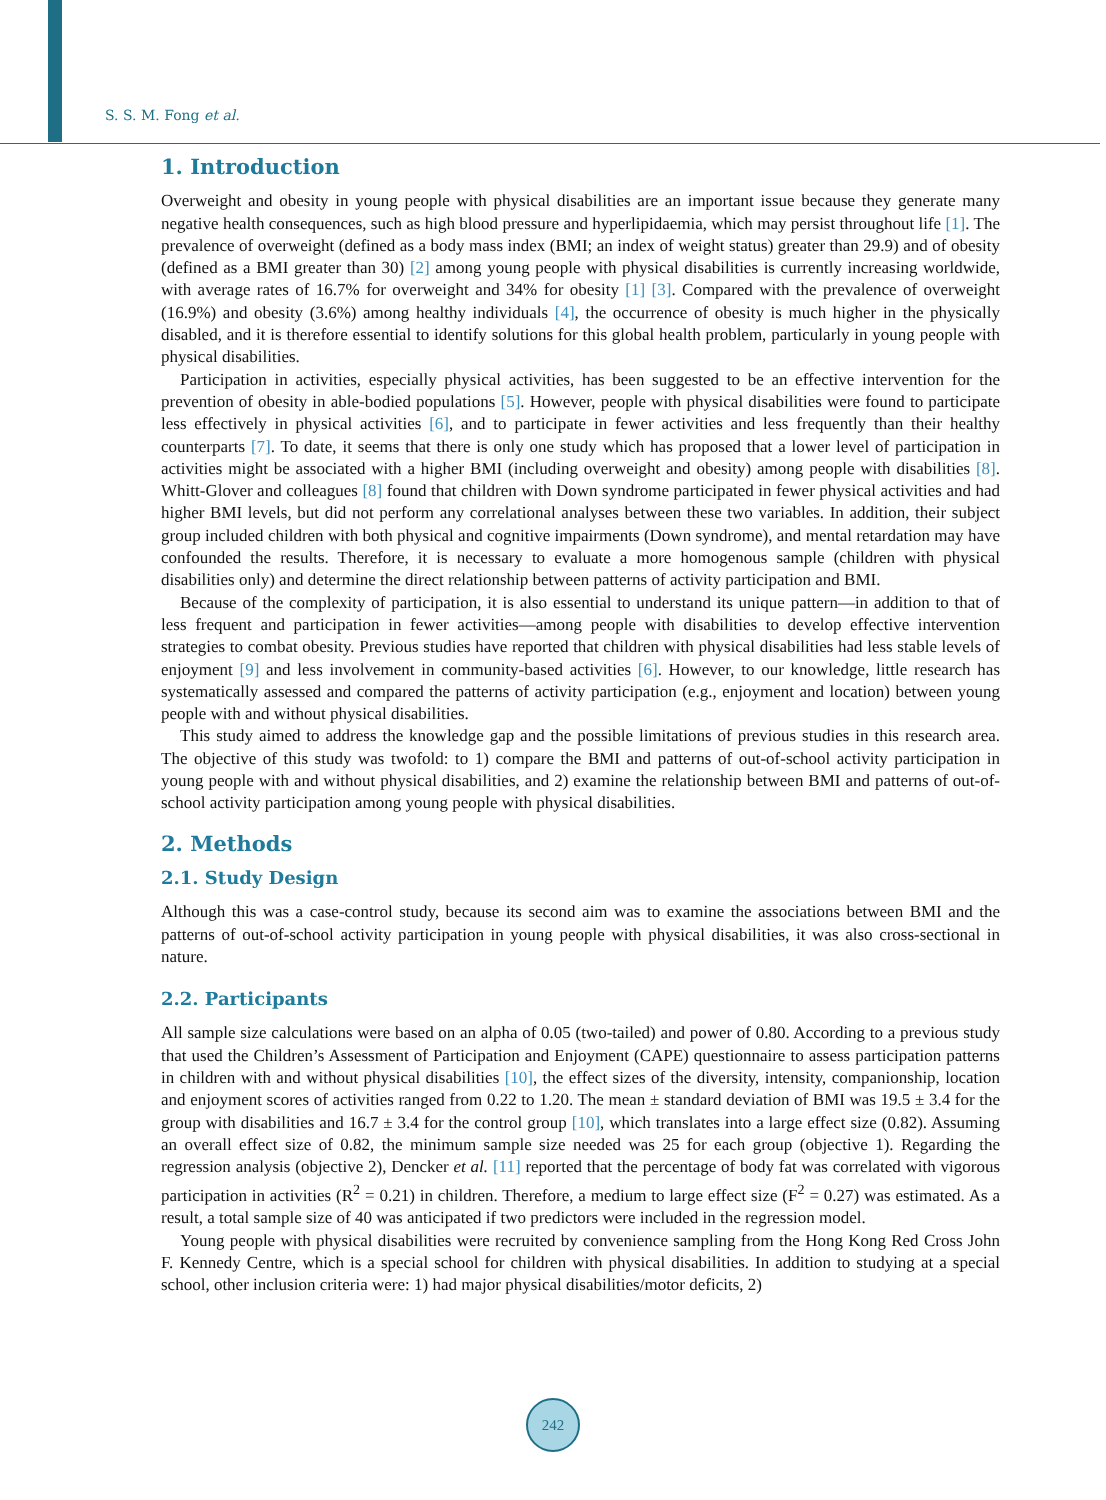S. S. M. Fong et al.
1. Introduction
Overweight and obesity in young people with physical disabilities are an important issue because they generate many negative health consequences, such as high blood pressure and hyperlipidaemia, which may persist throughout life [1]. The prevalence of overweight (defined as a body mass index (BMI; an index of weight status) greater than 29.9) and of obesity (defined as a BMI greater than 30) [2] among young people with physical disabilities is currently increasing worldwide, with average rates of 16.7% for overweight and 34% for obesity [1] [3]. Compared with the prevalence of overweight (16.9%) and obesity (3.6%) among healthy individuals [4], the occurrence of obesity is much higher in the physically disabled, and it is therefore essential to identify solutions for this global health problem, particularly in young people with physical disabilities.
Participation in activities, especially physical activities, has been suggested to be an effective intervention for the prevention of obesity in able-bodied populations [5]. However, people with physical disabilities were found to participate less effectively in physical activities [6], and to participate in fewer activities and less frequently than their healthy counterparts [7]. To date, it seems that there is only one study which has proposed that a lower level of participation in activities might be associated with a higher BMI (including overweight and obesity) among people with disabilities [8]. Whitt-Glover and colleagues [8] found that children with Down syndrome participated in fewer physical activities and had higher BMI levels, but did not perform any correlational analyses between these two variables. In addition, their subject group included children with both physical and cognitive impairments (Down syndrome), and mental retardation may have confounded the results. Therefore, it is necessary to evaluate a more homogenous sample (children with physical disabilities only) and determine the direct relationship between patterns of activity participation and BMI.
Because of the complexity of participation, it is also essential to understand its unique pattern—in addition to that of less frequent and participation in fewer activities—among people with disabilities to develop effective intervention strategies to combat obesity. Previous studies have reported that children with physical disabilities had less stable levels of enjoyment [9] and less involvement in community-based activities [6]. However, to our knowledge, little research has systematically assessed and compared the patterns of activity participation (e.g., enjoyment and location) between young people with and without physical disabilities.
This study aimed to address the knowledge gap and the possible limitations of previous studies in this research area. The objective of this study was twofold: to 1) compare the BMI and patterns of out-of-school activity participation in young people with and without physical disabilities, and 2) examine the relationship between BMI and patterns of out-of-school activity participation among young people with physical disabilities.
2. Methods
2.1. Study Design
Although this was a case-control study, because its second aim was to examine the associations between BMI and the patterns of out-of-school activity participation in young people with physical disabilities, it was also cross-sectional in nature.
2.2. Participants
All sample size calculations were based on an alpha of 0.05 (two-tailed) and power of 0.80. According to a previous study that used the Children’s Assessment of Participation and Enjoyment (CAPE) questionnaire to assess participation patterns in children with and without physical disabilities [10], the effect sizes of the diversity, intensity, companionship, location and enjoyment scores of activities ranged from 0.22 to 1.20. The mean ± standard deviation of BMI was 19.5 ± 3.4 for the group with disabilities and 16.7 ± 3.4 for the control group [10], which translates into a large effect size (0.82). Assuming an overall effect size of 0.82, the minimum sample size needed was 25 for each group (objective 1). Regarding the regression analysis (objective 2), Dencker et al. [11] reported that the percentage of body fat was correlated with vigorous participation in activities (R<sup>2</sup> = 0.21) in children. Therefore, a medium to large effect size (F<sup>2</sup> = 0.27) was estimated. As a result, a total sample size of 40 was anticipated if two predictors were included in the regression model.
Young people with physical disabilities were recruited by convenience sampling from the Hong Kong Red Cross John F. Kennedy Centre, which is a special school for children with physical disabilities. In addition to studying at a special school, other inclusion criteria were: 1) had major physical disabilities/motor deficits, 2)
242